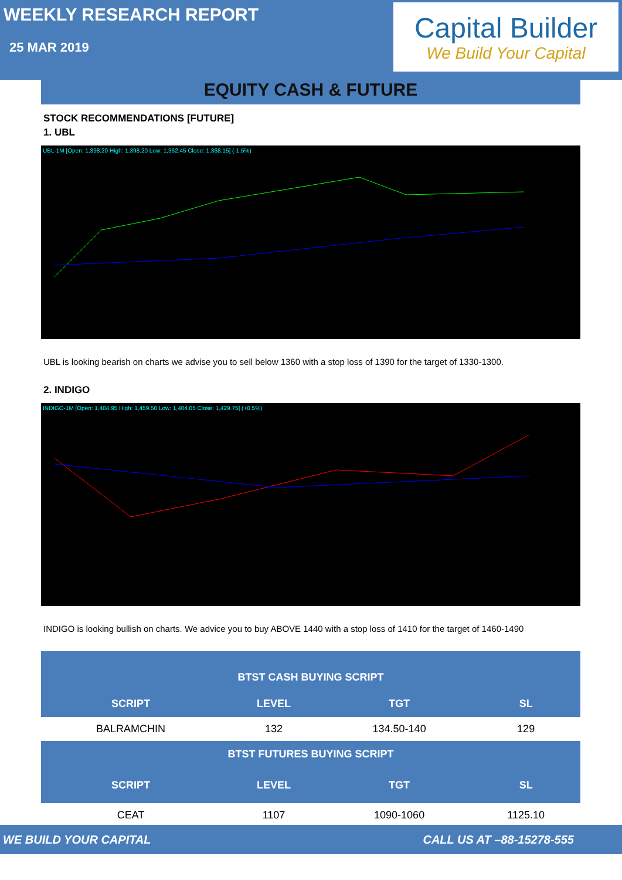WEEKLY RESEARCH REPORT
25 MAR 2019
Capital Builder
We Build Your Capital
EQUITY CASH & FUTURE
STOCK RECOMMENDATIONS [FUTURE]
1. UBL
UBL-1M [Open: 1,398.20 High: 1,398.20 Low: 1,362.45 Close: 1,368.15] (-1.5%)
UBL is looking bearish on charts we advise you to sell below 1360 with a stop loss of 1390 for the target of 1330-1300.
2. INDIGO
INDIGO-1M [Open: 1,404.95 High: 1,459.50 Low: 1,404.05 Close: 1,429.75] (+0.5%)
INDIGO is looking bullish on charts. We advice you to buy ABOVE 1440 with a stop loss of 1410 for the target of 1460-1490
| BTST CASH BUYING SCRIPT | | | |
| --- | --- | --- | --- |
| SCRIPT | LEVEL | TGT | SL |
| BALRAMCHIN | 132 | 134.50-140 | 129 |
| BTST FUTURES BUYING SCRIPT | | | |
| SCRIPT | LEVEL | TGT | SL |
| CEAT | 1107 | 1090-1060 | 1125.10 |
WE BUILD YOUR CAPITAL CALL US AT –88-15278-555